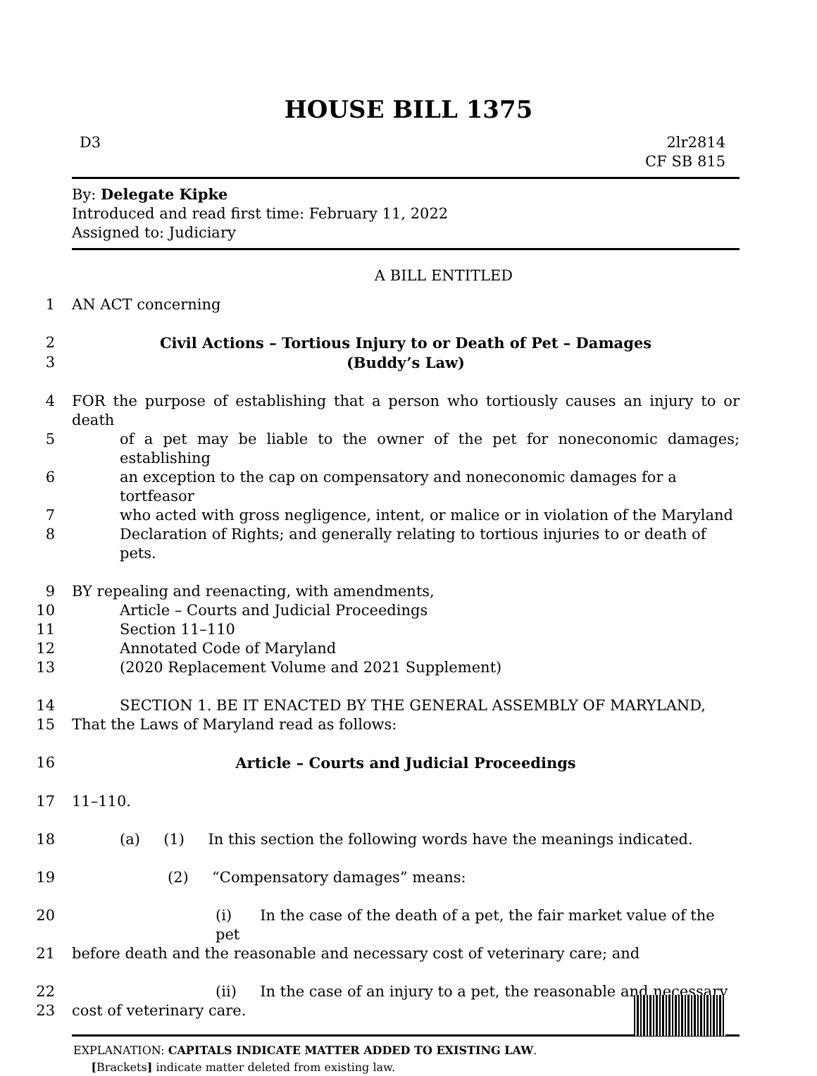HOUSE BILL 1375
D3 2lr2814
CF SB 815
By: Delegate Kipke
Introduced and read first time: February 11, 2022
Assigned to: Judiciary
A BILL ENTITLED
1 AN ACT concerning
2 Civil Actions – Tortious Injury to or Death of Pet – Damages
3 (Buddy’s Law)
4 FOR the purpose of establishing that a person who tortiously causes an injury to or death
5 of a pet may be liable to the owner of the pet for noneconomic damages; establishing
6 an exception to the cap on compensatory and noneconomic damages for a tortfeasor
7 who acted with gross negligence, intent, or malice or in violation of the Maryland
8 Declaration of Rights; and generally relating to tortious injuries to or death of pets.
9 BY repealing and reenacting, with amendments,
10 Article – Courts and Judicial Proceedings
11 Section 11–110
12 Annotated Code of Maryland
13 (2020 Replacement Volume and 2021 Supplement)
14 SECTION 1. BE IT ENACTED BY THE GENERAL ASSEMBLY OF MARYLAND,
15 That the Laws of Maryland read as follows:
16 Article – Courts and Judicial Proceedings
17 11–110.
18 (a) (1) In this section the following words have the meanings indicated.
19 (2) “Compensatory damages” means:
20 (i) In the case of the death of a pet, the fair market value of the pet
21 before death and the reasonable and necessary cost of veterinary care; and
22 (ii) In the case of an injury to a pet, the reasonable and necessary
23 cost of veterinary care.
EXPLANATION: CAPITALS INDICATE MATTER ADDED TO EXISTING LAW.
[Brackets] indicate matter deleted from existing law.